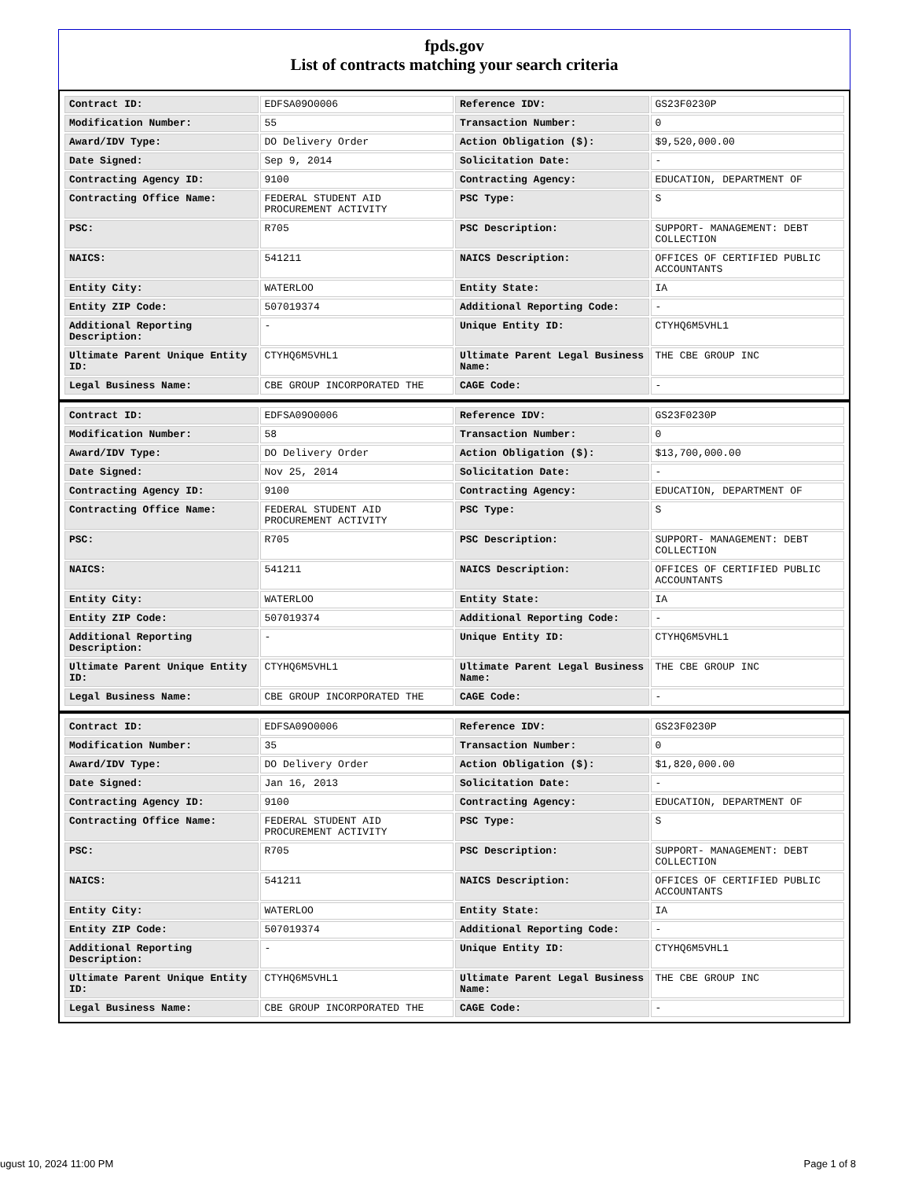fpds.gov
List of contracts matching your search criteria
| Contract ID: | EDFSA09O0006 | Reference IDV: | GS23F0230P |
| Modification Number: | 55 | Transaction Number: | 0 |
| Award/IDV Type: | DO Delivery Order | Action Obligation ($): | $9,520,000.00 |
| Date Signed: | Sep 9, 2014 | Solicitation Date: | - |
| Contracting Agency ID: | 9100 | Contracting Agency: | EDUCATION, DEPARTMENT OF |
| Contracting Office Name: | FEDERAL STUDENT AID PROCUREMENT ACTIVITY | PSC Type: | S |
| PSC: | R705 | PSC Description: | SUPPORT- MANAGEMENT: DEBT COLLECTION |
| NAICS: | 541211 | NAICS Description: | OFFICES OF CERTIFIED PUBLIC ACCOUNTANTS |
| Entity City: | WATERLOO | Entity State: | IA |
| Entity ZIP Code: | 507019374 | Additional Reporting Code: | - |
| Additional Reporting Description: | - | Unique Entity ID: | CTYHQ6M5VHL1 |
| Ultimate Parent Unique Entity ID: | CTYHQ6M5VHL1 | Ultimate Parent Legal Business Name: | THE CBE GROUP INC |
| Legal Business Name: | CBE GROUP INCORPORATED THE | CAGE Code: | - |
| Contract ID: | EDFSA09O0006 | Reference IDV: | GS23F0230P |
| Modification Number: | 58 | Transaction Number: | 0 |
| Award/IDV Type: | DO Delivery Order | Action Obligation ($): | $13,700,000.00 |
| Date Signed: | Nov 25, 2014 | Solicitation Date: | - |
| Contracting Agency ID: | 9100 | Contracting Agency: | EDUCATION, DEPARTMENT OF |
| Contracting Office Name: | FEDERAL STUDENT AID PROCUREMENT ACTIVITY | PSC Type: | S |
| PSC: | R705 | PSC Description: | SUPPORT- MANAGEMENT: DEBT COLLECTION |
| NAICS: | 541211 | NAICS Description: | OFFICES OF CERTIFIED PUBLIC ACCOUNTANTS |
| Entity City: | WATERLOO | Entity State: | IA |
| Entity ZIP Code: | 507019374 | Additional Reporting Code: | - |
| Additional Reporting Description: | - | Unique Entity ID: | CTYHQ6M5VHL1 |
| Ultimate Parent Unique Entity ID: | CTYHQ6M5VHL1 | Ultimate Parent Legal Business Name: | THE CBE GROUP INC |
| Legal Business Name: | CBE GROUP INCORPORATED THE | CAGE Code: | - |
| Contract ID: | EDFSA09O0006 | Reference IDV: | GS23F0230P |
| Modification Number: | 35 | Transaction Number: | 0 |
| Award/IDV Type: | DO Delivery Order | Action Obligation ($): | $1,820,000.00 |
| Date Signed: | Jan 16, 2013 | Solicitation Date: | - |
| Contracting Agency ID: | 9100 | Contracting Agency: | EDUCATION, DEPARTMENT OF |
| Contracting Office Name: | FEDERAL STUDENT AID PROCUREMENT ACTIVITY | PSC Type: | S |
| PSC: | R705 | PSC Description: | SUPPORT- MANAGEMENT: DEBT COLLECTION |
| NAICS: | 541211 | NAICS Description: | OFFICES OF CERTIFIED PUBLIC ACCOUNTANTS |
| Entity City: | WATERLOO | Entity State: | IA |
| Entity ZIP Code: | 507019374 | Additional Reporting Code: | - |
| Additional Reporting Description: | - | Unique Entity ID: | CTYHQ6M5VHL1 |
| Ultimate Parent Unique Entity ID: | CTYHQ6M5VHL1 | Ultimate Parent Legal Business Name: | THE CBE GROUP INC |
| Legal Business Name: | CBE GROUP INCORPORATED THE | CAGE Code: | - |
ugust 10, 2024 11:00 PM Page 1 of 8